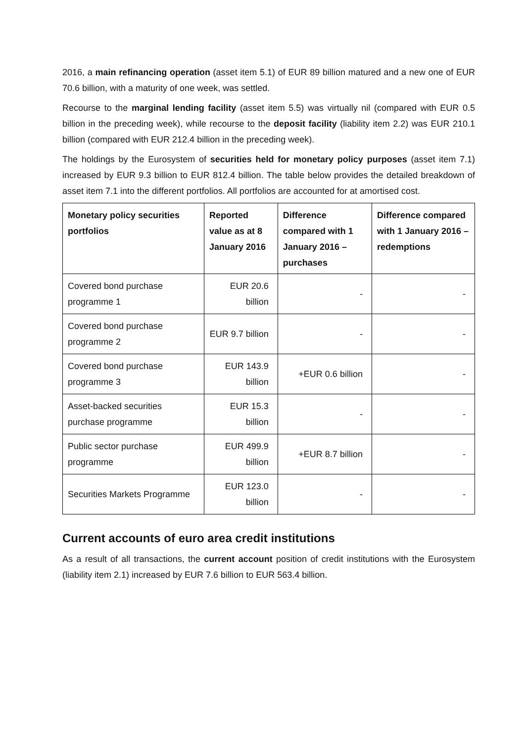2016, a main refinancing operation (asset item 5.1) of EUR 89 billion matured and a new one of EUR 70.6 billion, with a maturity of one week, was settled.
Recourse to the marginal lending facility (asset item 5.5) was virtually nil (compared with EUR 0.5 billion in the preceding week), while recourse to the deposit facility (liability item 2.2) was EUR 210.1 billion (compared with EUR 212.4 billion in the preceding week).
The holdings by the Eurosystem of securities held for monetary policy purposes (asset item 7.1) increased by EUR 9.3 billion to EUR 812.4 billion. The table below provides the detailed breakdown of asset item 7.1 into the different portfolios. All portfolios are accounted for at amortised cost.
| Monetary policy securities portfolios | Reported value as at 8 January 2016 | Difference compared with 1 January 2016 – purchases | Difference compared with 1 January 2016 – redemptions |
| --- | --- | --- | --- |
| Covered bond purchase programme 1 | EUR 20.6 billion | - | - |
| Covered bond purchase programme 2 | EUR 9.7 billion | - | - |
| Covered bond purchase programme 3 | EUR 143.9 billion | +EUR 0.6 billion | - |
| Asset-backed securities purchase programme | EUR 15.3 billion | - | - |
| Public sector purchase programme | EUR 499.9 billion | +EUR 8.7 billion | - |
| Securities Markets Programme | EUR 123.0 billion | - | - |
Current accounts of euro area credit institutions
As a result of all transactions, the current account position of credit institutions with the Eurosystem (liability item 2.1) increased by EUR 7.6 billion to EUR 563.4 billion.